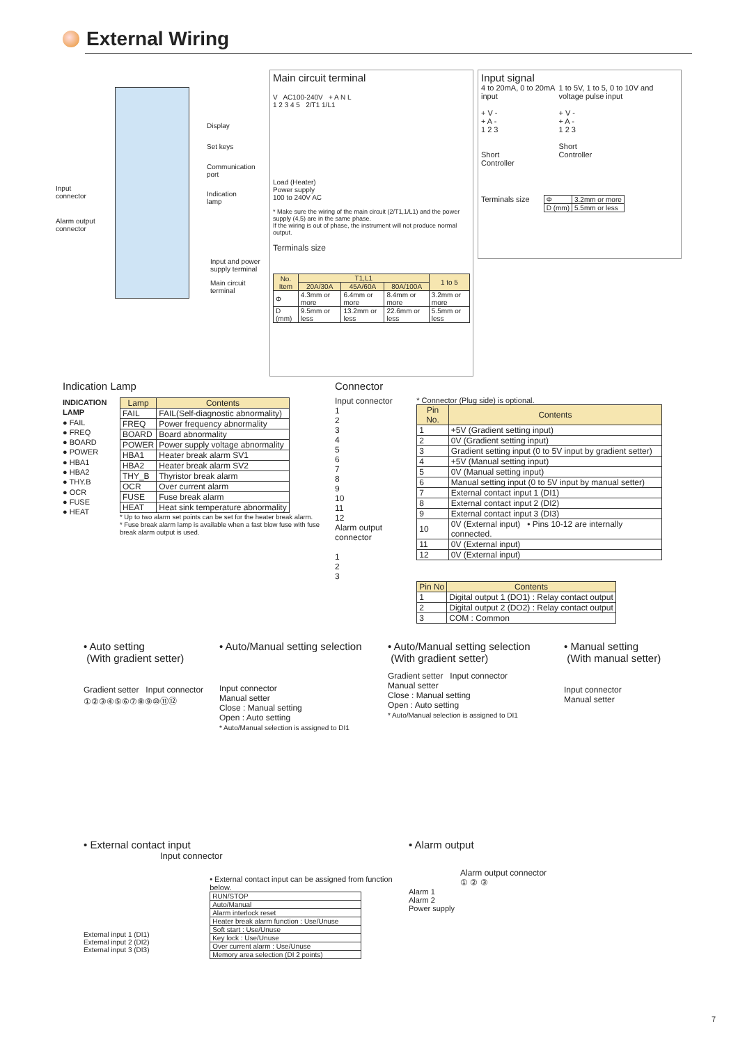External Wiring
Display
Set keys
Communication
port
Input
connector
Indication
lamp
Alarm output
connector
Input and power
supply terminal
Main circuit
terminal
Main circuit terminal
V AC100-240V + A N L
1 2 3 4 5 2/T1 1/L1
Load (Heater)
Power supply
100 to 240V AC
* Make sure the wiring of the main circuit (2/T1,1/L1) and the power supply (4,5) are in the same phase.
If the wiring is out of phase, the instrument will not produce normal output.
Terminals size
| No. Item | T1,L1 | | | 1 to 5 |
| --- | --- | --- | --- | --- |
| | 20A/30A | 45A/60A | 80A/100A | |
| Φ | 4.3mm or more | 6.4mm or more | 8.4mm or more | 3.2mm or more |
| D (mm) | 9.5mm or less | 13.2mm or less | 22.6mm or less | 5.5mm or less |
Input signal
4 to 20mA, 0 to 20mA input
+ V -
+ A -
1 2 3
Short
Controller
1 to 5V, 1 to 5, 0 to 10V and voltage pulse input
+ V -
+ A -
1 2 3
Short
Controller
Terminals size
| Φ | 3.2mm or more |
| D (mm) | 5.5mm or less |
Indication Lamp
INDICATION LAMP
● FAIL
● FREQ
● BOARD
● POWER
● HBA1
● HBA2
● THY.B
● OCR
● FUSE
● HEAT
| Lamp | Contents |
| --- | --- |
| FAIL | FAIL(Self-diagnostic abnormality) |
| FREQ | Power frequency abnormality |
| BOARD | Board abnormality |
| POWER | Power supply voltage abnormality |
| HBA1 | Heater break alarm SV1 |
| HBA2 | Heater break alarm SV2 |
| THY_B | Thyristor break alarm |
| OCR | Over current alarm |
| FUSE | Fuse break alarm |
| HEAT | Heat sink temperature abnormality |
* Up to two alarm set points can be set for the heater break alarm.
* Fuse break alarm lamp is available when a fast blow fuse with fuse break alarm output is used.
Connector
Input connector
1
2
3
4
5
6
7
8
9
10
11
12
Alarm output connector
1
2
3
* Connector (Plug side) is optional.
| Pin No. | Contents |
| --- | --- |
| 1 | +5V (Gradient setting input) |
| 2 | 0V (Gradient setting input) |
| 3 | Gradient setting input (0 to 5V input by gradient setter) |
| 4 | +5V (Manual setting input) |
| 5 | 0V (Manual setting input) |
| 6 | Manual setting input (0 to 5V input by manual setter) |
| 7 | External contact input 1 (DI1) |
| 8 | External contact input 2 (DI2) |
| 9 | External contact input 3 (DI3) |
| 10 | 0V (External input) • Pins 10-12 are internally connected. |
| 11 | 0V (External input) |
| 12 | 0V (External input) |
| Pin No | Contents |
| --- | --- |
| 1 | Digital output 1 (DO1) : Relay contact output |
| 2 | Digital output 2 (DO2) : Relay contact output |
| 3 | COM : Common |
• Auto setting
(With gradient setter)
Gradient setter Input connector
①②③④⑤⑥⑦⑧⑨⑩⑪⑫
• Auto/Manual setting selection
Input connector
Manual setter
Close : Manual setting
Open : Auto setting
* Auto/Manual selection is assigned to DI1
• Auto/Manual setting selection
(With gradient setter)
Gradient setter Input connector
Manual setter
Close : Manual setting
Open : Auto setting
* Auto/Manual selection is assigned to DI1
• Manual setting
(With manual setter)
Input connector
Manual setter
• External contact input
Input connector
External input 1 (DI1)
External input 2 (DI2)
External input 3 (DI3)
• External contact input can be assigned from function below.
| RUN/STOP |
| Auto/Manual |
| Alarm interlock reset |
| Heater break alarm function : Use/Unuse |
| Soft start : Use/Unuse |
| Key lock : Use/Unuse |
| Over current alarm : Use/Unuse |
| Memory area selection (DI 2 points) |
• Alarm output
Alarm output connector
① ② ③
Alarm 1
Alarm 2
Power supply
7